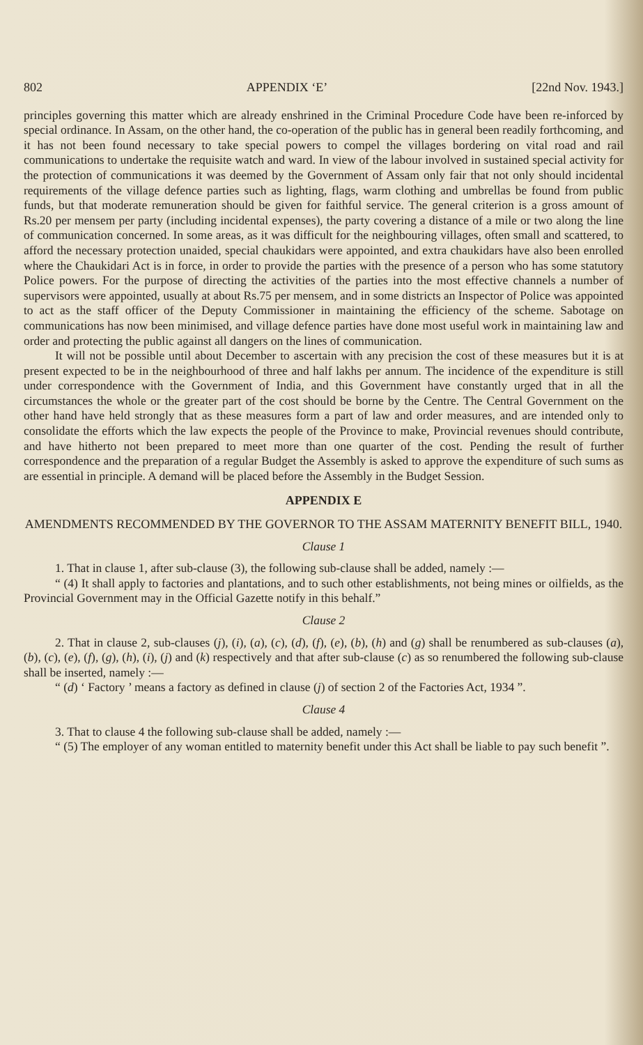802 APPENDIX ‘E’ [22nd Nov. 1943.]
principles governing this matter which are already enshrined in the Criminal Procedure Code have been re-inforced by special ordinance. In Assam, on the other hand, the co-operation of the public has in general been readily forthcoming, and it has not been found necessary to take special powers to compel the villages bordering on vital road and rail communications to undertake the requisite watch and ward. In view of the labour involved in sustained special activity for the protection of communications it was deemed by the Government of Assam only fair that not only should incidental requirements of the village defence parties such as lighting, flags, warm clothing and umbrellas be found from public funds, but that moderate remuneration should be given for faithful service. The general criterion is a gross amount of Rs.20 per mensem per party (including incidental expenses), the party covering a distance of a mile or two along the line of communication concerned. In some areas, as it was difficult for the neighbouring villages, often small and scattered, to afford the necessary protection unaided, special chaukidars were appointed, and extra chaukidars have also been enrolled where the Chaukidari Act is in force, in order to provide the parties with the presence of a person who has some statutory Police powers. For the purpose of directing the activities of the parties into the most effective channels a number of supervisors were appointed, usually at about Rs.75 per mensem, and in some districts an Inspector of Police was appointed to act as the staff officer of the Deputy Commissioner in maintaining the efficiency of the scheme. Sabotage on communications has now been minimised, and village defence parties have done most useful work in maintaining law and order and protecting the public against all dangers on the lines of communication.
It will not be possible until about December to ascertain with any precision the cost of these measures but it is at present expected to be in the neighbourhood of three and half lakhs per annum. The incidence of the expenditure is still under correspondence with the Government of India, and this Government have constantly urged that in all the circumstances the whole or the greater part of the cost should be borne by the Centre. The Central Government on the other hand have held strongly that as these measures form a part of law and order measures, and are intended only to consolidate the efforts which the law expects the people of the Province to make, Provincial revenues should contribute, and have hitherto not been prepared to meet more than one quarter of the cost. Pending the result of further correspondence and the preparation of a regular Budget the Assembly is asked to approve the expenditure of such sums as are essential in principle. A demand will be placed before the Assembly in the Budget Session.
APPENDIX E
AMENDMENTS RECOMMENDED BY THE GOVERNOR TO THE ASSAM MATERNITY BENEFIT BILL, 1940.
Clause 1
1. That in clause 1, after sub-clause (3), the following sub-clause shall be added, namely :—
“ (4) It shall apply to factories and plantations, and to such other establishments, not being mines or oilfields, as the Provincial Government may in the Official Gazette notify in this behalf.”
Clause 2
2. That in clause 2, sub-clauses (j), (i), (a), (c), (d), (f), (e), (b), (h) and (g) shall be renumbered as sub-clauses (a), (b), (c), (e), (f), (g), (h), (i), (j) and (k) respectively and that after sub-clause (c) as so renumbered the following sub-clause shall be inserted, namely :—
“ (d) ‘ Factory ’ means a factory as defined in clause (j) of section 2 of the Factories Act, 1934 ”.
Clause 4
3. That to clause 4 the following sub-clause shall be added, namely :—
“ (5) The employer of any woman entitled to maternity benefit under this Act shall be liable to pay such benefit ”.